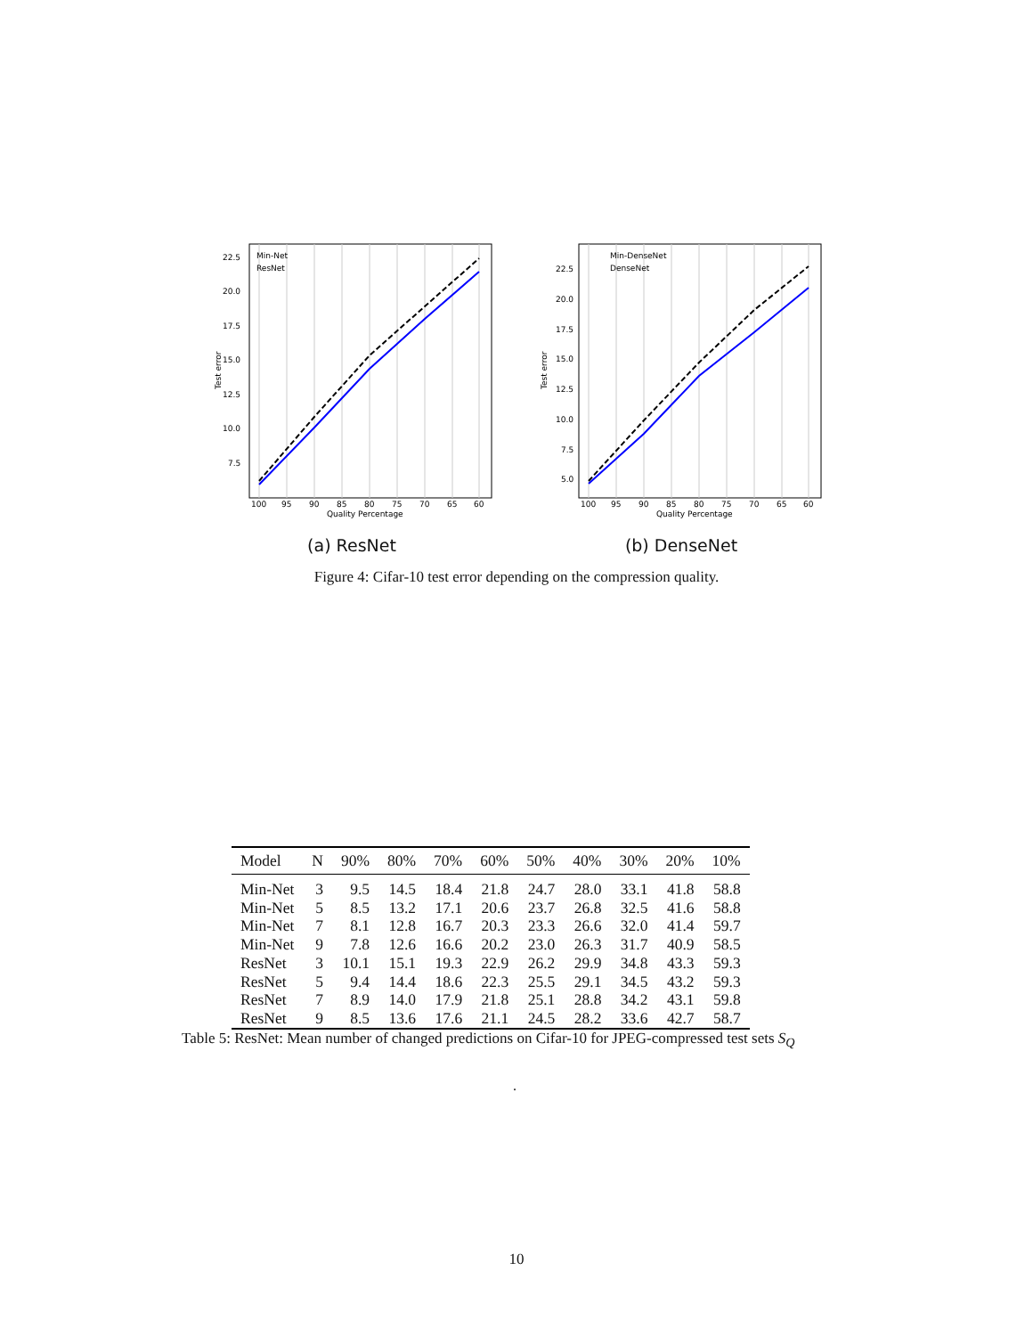Min-Net
ResNet
22.5
20.0
17.5
15.0
12.5
10.0
7.5
100
95
90
85
80
75
70
65
60
Quality Percentage
Test error
(a) ResNet
Min-DenseNet
DenseNet
22.5
20.0
17.5
15.0
12.5
10.0
7.5
5.0
100
95
90
85
80
75
70
65
60
Quality Percentage
Test error
(b) DenseNet
Figure 4: Cifar-10 test error depending on the compression quality.
| Model | N | 90% | 80% | 70% | 60% | 50% | 40% | 30% | 20% | 10% |
| --- | --- | --- | --- | --- | --- | --- | --- | --- | --- | --- |
| Min-Net | 3 | 9.5 | 14.5 | 18.4 | 21.8 | 24.7 | 28.0 | 33.1 | 41.8 | 58.8 |
| Min-Net | 5 | 8.5 | 13.2 | 17.1 | 20.6 | 23.7 | 26.8 | 32.5 | 41.6 | 58.8 |
| Min-Net | 7 | 8.1 | 12.8 | 16.7 | 20.3 | 23.3 | 26.6 | 32.0 | 41.4 | 59.7 |
| Min-Net | 9 | 7.8 | 12.6 | 16.6 | 20.2 | 23.0 | 26.3 | 31.7 | 40.9 | 58.5 |
| ResNet | 3 | 10.1 | 15.1 | 19.3 | 22.9 | 26.2 | 29.9 | 34.8 | 43.3 | 59.3 |
| ResNet | 5 | 9.4 | 14.4 | 18.6 | 22.3 | 25.5 | 29.1 | 34.5 | 43.2 | 59.3 |
| ResNet | 7 | 8.9 | 14.0 | 17.9 | 21.8 | 25.1 | 28.8 | 34.2 | 43.1 | 59.8 |
| ResNet | 9 | 8.5 | 13.6 | 17.6 | 21.1 | 24.5 | 28.2 | 33.6 | 42.7 | 58.7 |
Table 5: ResNet: Mean number of changed predictions on Cifar-10 for JPEG-compressed test sets S<sub>Q</sub>
.
10